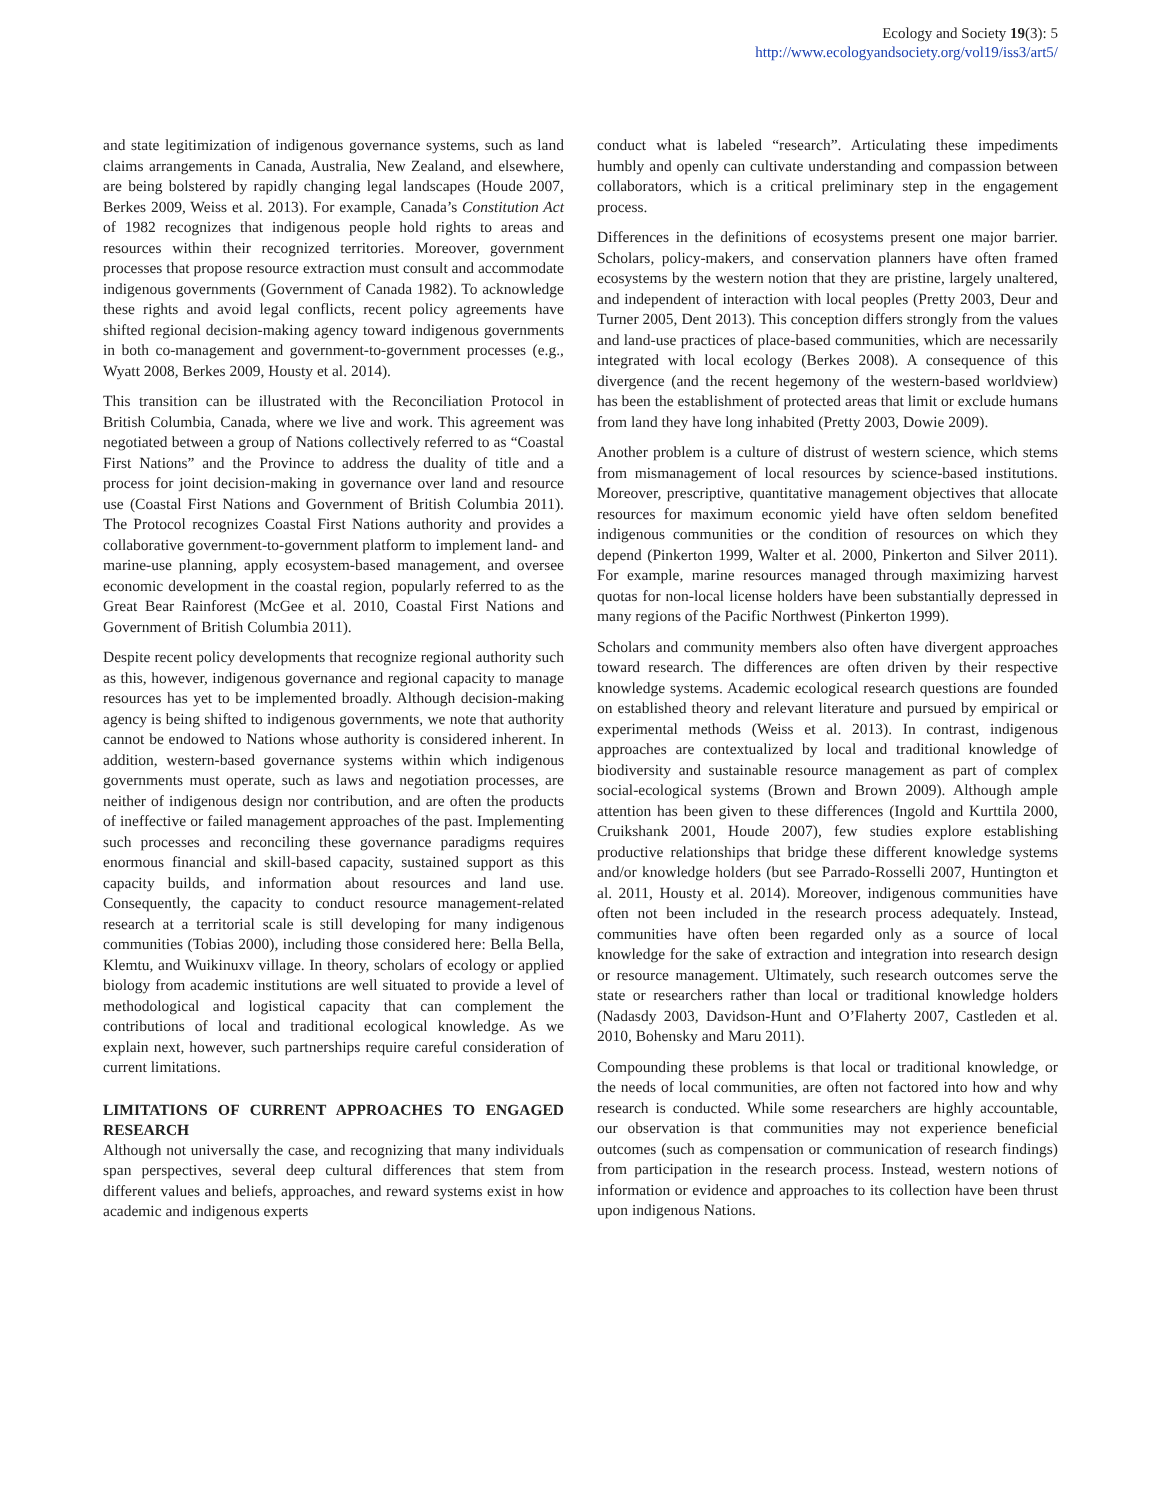Ecology and Society 19(3): 5
http://www.ecologyandsociety.org/vol19/iss3/art5/
and state legitimization of indigenous governance systems, such as land claims arrangements in Canada, Australia, New Zealand, and elsewhere, are being bolstered by rapidly changing legal landscapes (Houde 2007, Berkes 2009, Weiss et al. 2013). For example, Canada’s Constitution Act of 1982 recognizes that indigenous people hold rights to areas and resources within their recognized territories. Moreover, government processes that propose resource extraction must consult and accommodate indigenous governments (Government of Canada 1982). To acknowledge these rights and avoid legal conflicts, recent policy agreements have shifted regional decision-making agency toward indigenous governments in both co-management and government-to-government processes (e.g., Wyatt 2008, Berkes 2009, Housty et al. 2014).
This transition can be illustrated with the Reconciliation Protocol in British Columbia, Canada, where we live and work. This agreement was negotiated between a group of Nations collectively referred to as “Coastal First Nations” and the Province to address the duality of title and a process for joint decision-making in governance over land and resource use (Coastal First Nations and Government of British Columbia 2011). The Protocol recognizes Coastal First Nations authority and provides a collaborative government-to-government platform to implement land- and marine-use planning, apply ecosystem-based management, and oversee economic development in the coastal region, popularly referred to as the Great Bear Rainforest (McGee et al. 2010, Coastal First Nations and Government of British Columbia 2011).
Despite recent policy developments that recognize regional authority such as this, however, indigenous governance and regional capacity to manage resources has yet to be implemented broadly. Although decision-making agency is being shifted to indigenous governments, we note that authority cannot be endowed to Nations whose authority is considered inherent. In addition, western-based governance systems within which indigenous governments must operate, such as laws and negotiation processes, are neither of indigenous design nor contribution, and are often the products of ineffective or failed management approaches of the past. Implementing such processes and reconciling these governance paradigms requires enormous financial and skill-based capacity, sustained support as this capacity builds, and information about resources and land use. Consequently, the capacity to conduct resource management-related research at a territorial scale is still developing for many indigenous communities (Tobias 2000), including those considered here: Bella Bella, Klemtu, and Wuikinuxv village. In theory, scholars of ecology or applied biology from academic institutions are well situated to provide a level of methodological and logistical capacity that can complement the contributions of local and traditional ecological knowledge. As we explain next, however, such partnerships require careful consideration of current limitations.
LIMITATIONS OF CURRENT APPROACHES TO ENGAGED RESEARCH
Although not universally the case, and recognizing that many individuals span perspectives, several deep cultural differences that stem from different values and beliefs, approaches, and reward systems exist in how academic and indigenous experts
conduct what is labeled “research”. Articulating these impediments humbly and openly can cultivate understanding and compassion between collaborators, which is a critical preliminary step in the engagement process.
Differences in the definitions of ecosystems present one major barrier. Scholars, policy-makers, and conservation planners have often framed ecosystems by the western notion that they are pristine, largely unaltered, and independent of interaction with local peoples (Pretty 2003, Deur and Turner 2005, Dent 2013). This conception differs strongly from the values and land-use practices of place-based communities, which are necessarily integrated with local ecology (Berkes 2008). A consequence of this divergence (and the recent hegemony of the western-based worldview) has been the establishment of protected areas that limit or exclude humans from land they have long inhabited (Pretty 2003, Dowie 2009).
Another problem is a culture of distrust of western science, which stems from mismanagement of local resources by science-based institutions. Moreover, prescriptive, quantitative management objectives that allocate resources for maximum economic yield have often seldom benefited indigenous communities or the condition of resources on which they depend (Pinkerton 1999, Walter et al. 2000, Pinkerton and Silver 2011). For example, marine resources managed through maximizing harvest quotas for non-local license holders have been substantially depressed in many regions of the Pacific Northwest (Pinkerton 1999).
Scholars and community members also often have divergent approaches toward research. The differences are often driven by their respective knowledge systems. Academic ecological research questions are founded on established theory and relevant literature and pursued by empirical or experimental methods (Weiss et al. 2013). In contrast, indigenous approaches are contextualized by local and traditional knowledge of biodiversity and sustainable resource management as part of complex social-ecological systems (Brown and Brown 2009). Although ample attention has been given to these differences (Ingold and Kurttila 2000, Cruikshank 2001, Houde 2007), few studies explore establishing productive relationships that bridge these different knowledge systems and/or knowledge holders (but see Parrado-Rosselli 2007, Huntington et al. 2011, Housty et al. 2014). Moreover, indigenous communities have often not been included in the research process adequately. Instead, communities have often been regarded only as a source of local knowledge for the sake of extraction and integration into research design or resource management. Ultimately, such research outcomes serve the state or researchers rather than local or traditional knowledge holders (Nadasdy 2003, Davidson-Hunt and O’Flaherty 2007, Castleden et al. 2010, Bohensky and Maru 2011).
Compounding these problems is that local or traditional knowledge, or the needs of local communities, are often not factored into how and why research is conducted. While some researchers are highly accountable, our observation is that communities may not experience beneficial outcomes (such as compensation or communication of research findings) from participation in the research process. Instead, western notions of information or evidence and approaches to its collection have been thrust upon indigenous Nations.